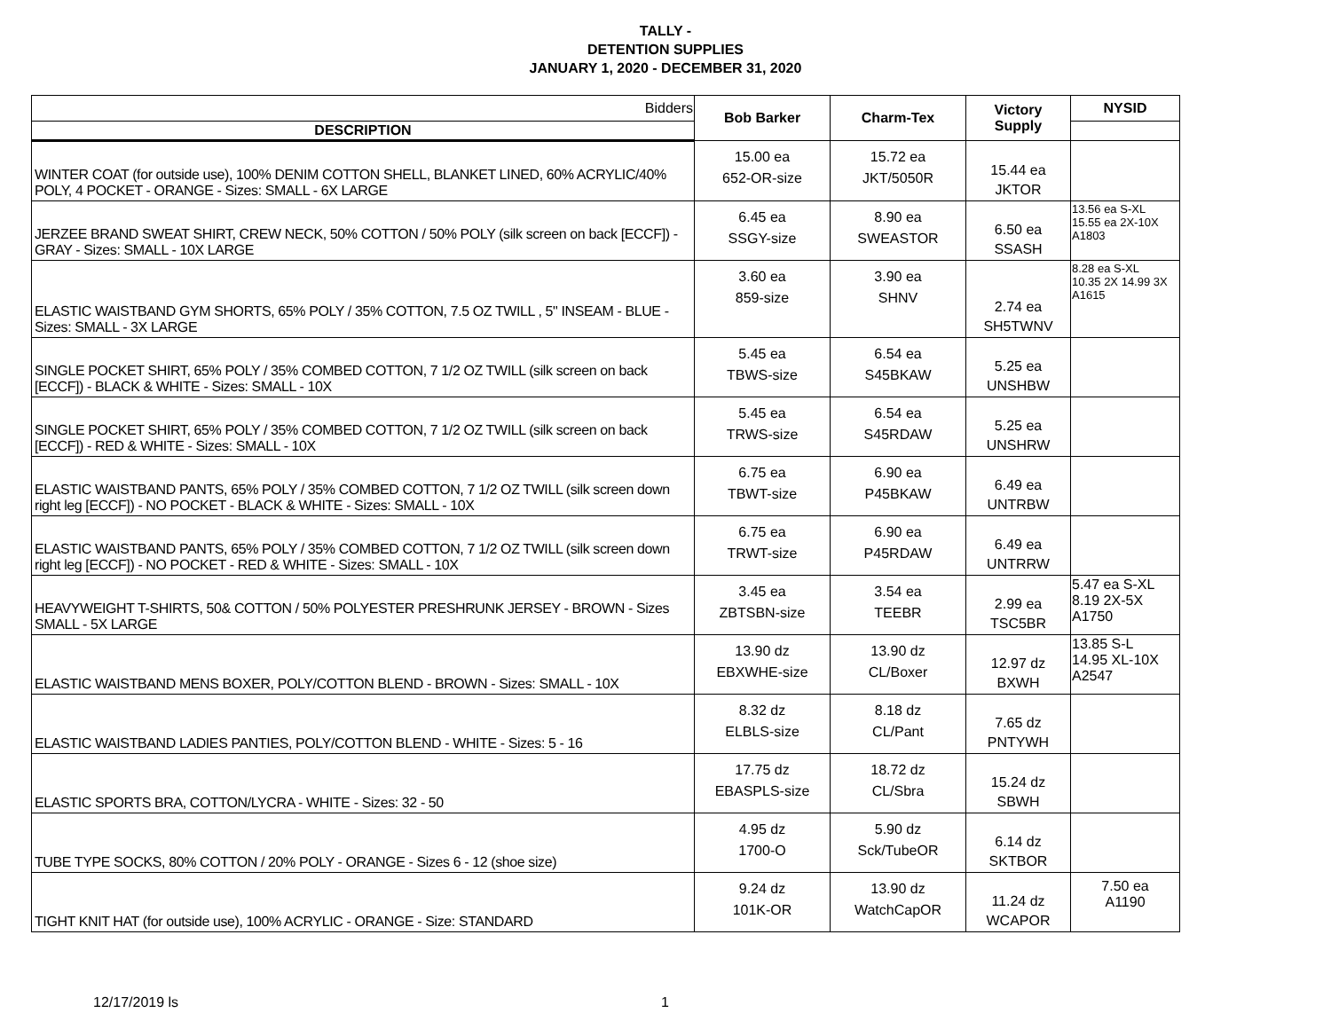TALLY -
DETENTION SUPPLIES
JANUARY 1, 2020 - DECEMBER 31, 2020
| Bidders | Bob Barker | Charm-Tex | Victory Supply | NYSID |
| DESCRIPTION | | | | |
| WINTER COAT (for outside use), 100% DENIM COTTON SHELL, BLANKET LINED, 60% ACRYLIC/40% POLY, 4 POCKET - ORANGE - Sizes: SMALL - 6X LARGE | 15.00 ea 652-OR-size | 15.72 ea JKT/5050R | 15.44 ea JKTOR | |
| JERZEE BRAND SWEAT SHIRT, CREW NECK, 50% COTTON / 50% POLY (silk screen on back [ECCF]) - GRAY - Sizes: SMALL - 10X LARGE | 6.45 ea SSGY-size | 8.90 ea SWEASTOR | 6.50 ea SSASH | 13.56 ea S-XL 15.55 ea 2X-10X A1803 |
| ELASTIC WAISTBAND GYM SHORTS, 65% POLY / 35% COTTON, 7.5 OZ TWILL , 5" INSEAM - BLUE - Sizes: SMALL - 3X LARGE | 3.60 ea 859-size | 3.90 ea SHNV | 2.74 ea SH5TWNV | 8.28 ea S-XL 10.35 2X 14.99 3X A1615 |
| SINGLE POCKET SHIRT, 65% POLY / 35% COMBED COTTON, 7 1/2 OZ TWILL (silk screen on back [ECCF]) - BLACK & WHITE - Sizes: SMALL - 10X | 5.45 ea TBWS-size | 6.54 ea S45BKAW | 5.25 ea UNSHBW | |
| SINGLE POCKET SHIRT, 65% POLY / 35% COMBED COTTON, 7 1/2 OZ TWILL (silk screen on back [ECCF]) - RED & WHITE - Sizes: SMALL - 10X | 5.45 ea TRWS-size | 6.54 ea S45RDAW | 5.25 ea UNSHRW | |
| ELASTIC WAISTBAND PANTS, 65% POLY / 35% COMBED COTTON, 7 1/2 OZ TWILL (silk screen down right leg [ECCF]) - NO POCKET - BLACK & WHITE - Sizes: SMALL - 10X | 6.75 ea TBWT-size | 6.90 ea P45BKAW | 6.49 ea UNTRBW | |
| ELASTIC WAISTBAND PANTS, 65% POLY / 35% COMBED COTTON, 7 1/2 OZ TWILL (silk screen down right leg [ECCF]) - NO POCKET - RED & WHITE - Sizes: SMALL - 10X | 6.75 ea TRWT-size | 6.90 ea P45RDAW | 6.49 ea UNTRRW | |
| HEAVYWEIGHT T-SHIRTS, 50& COTTON / 50% POLYESTER PRESHRUNK JERSEY - BROWN - Sizes SMALL - 5X LARGE | 3.45 ea ZBTSBN-size | 3.54 ea TEEBR | 2.99 ea TSC5BR | 5.47 ea S-XL 8.19 2X-5X A1750 |
| ELASTIC WAISTBAND MENS BOXER, POLY/COTTON BLEND - BROWN - Sizes: SMALL - 10X | 13.90 dz EBXWHE-size | 13.90 dz CL/Boxer | 12.97 dz BXWH | 13.85 S-L 14.95 XL-10X A2547 |
| ELASTIC WAISTBAND LADIES PANTIES, POLY/COTTON BLEND - WHITE - Sizes: 5 - 16 | 8.32 dz ELBLS-size | 8.18 dz CL/Pant | 7.65 dz PNTYWH | |
| ELASTIC SPORTS BRA, COTTON/LYCRA - WHITE - Sizes: 32 - 50 | 17.75 dz EBASPLS-size | 18.72 dz CL/Sbra | 15.24 dz SBWH | |
| TUBE TYPE SOCKS, 80% COTTON / 20% POLY - ORANGE - Sizes 6 - 12 (shoe size) | 4.95 dz 1700-O | 5.90 dz Sck/TubeOR | 6.14 dz SKTBOR | |
| TIGHT KNIT HAT (for outside use), 100% ACRYLIC - ORANGE - Size: STANDARD | 9.24 dz 101K-OR | 13.90 dz WatchCapOR | 11.24 dz WCAPOR | 7.50 ea A1190 |
12/17/2019 ls 1